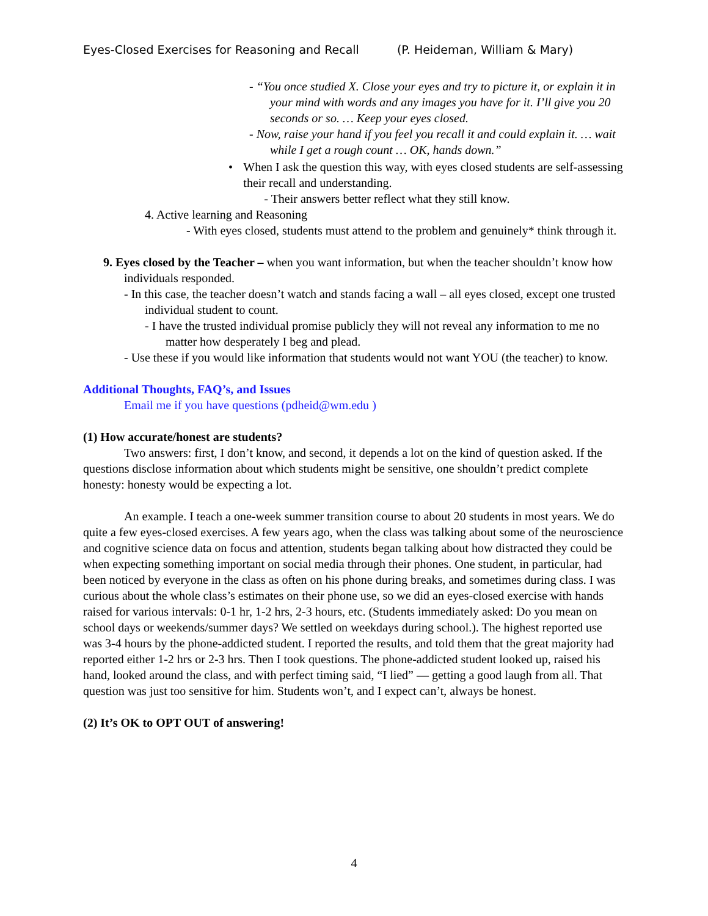Eyes-Closed Exercises for Reasoning and Recall (P. Heideman, William & Mary)
- “You once studied X. Close your eyes and try to picture it, or explain it in your mind with words and any images you have for it. I’ll give you 20 seconds or so. … Keep your eyes closed.
- Now, raise your hand if you feel you recall it and could explain it. … wait while I get a rough count … OK, hands down.”
• When I ask the question this way, with eyes closed students are self-assessing their recall and understanding.
- Their answers better reflect what they still know.
4. Active learning and Reasoning
- With eyes closed, students must attend to the problem and genuinely* think through it.
9. Eyes closed by the Teacher – when you want information, but when the teacher shouldn’t know how individuals responded.
- In this case, the teacher doesn’t watch and stands facing a wall – all eyes closed, except one trusted individual student to count.
- I have the trusted individual promise publicly they will not reveal any information to me no matter how desperately I beg and plead.
- Use these if you would like information that students would not want YOU (the teacher) to know.
Additional Thoughts, FAQ’s, and Issues
Email me if you have questions (pdheid@wm.edu )
(1) How accurate/honest are students?
Two answers: first, I don’t know, and second, it depends a lot on the kind of question asked. If the questions disclose information about which students might be sensitive, one shouldn’t predict complete honesty: honesty would be expecting a lot.
An example. I teach a one-week summer transition course to about 20 students in most years. We do quite a few eyes-closed exercises. A few years ago, when the class was talking about some of the neuroscience and cognitive science data on focus and attention, students began talking about how distracted they could be when expecting something important on social media through their phones. One student, in particular, had been noticed by everyone in the class as often on his phone during breaks, and sometimes during class. I was curious about the whole class’s estimates on their phone use, so we did an eyes-closed exercise with hands raised for various intervals: 0-1 hr, 1-2 hrs, 2-3 hours, etc. (Students immediately asked: Do you mean on school days or weekends/summer days? We settled on weekdays during school.). The highest reported use was 3-4 hours by the phone-addicted student. I reported the results, and told them that the great majority had reported either 1-2 hrs or 2-3 hrs. Then I took questions. The phone-addicted student looked up, raised his hand, looked around the class, and with perfect timing said, “I lied” — getting a good laugh from all. That question was just too sensitive for him. Students won’t, and I expect can’t, always be honest.
(2) It’s OK to OPT OUT of answering!
4